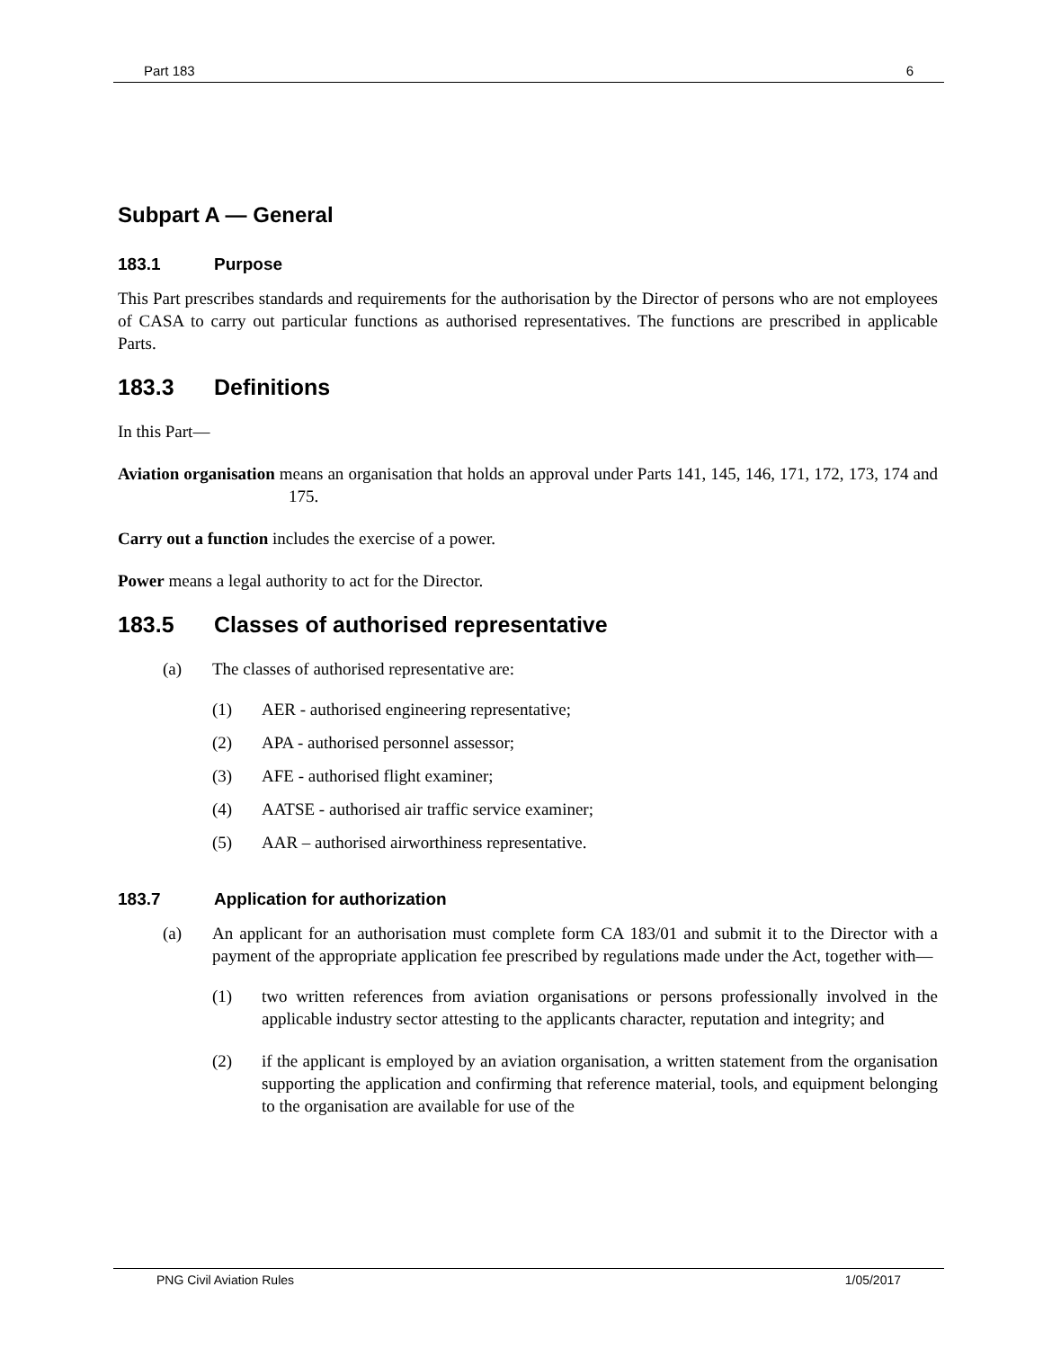Part 183 6
Subpart A — General
183.1 Purpose
This Part prescribes standards and requirements for the authorisation by the Director of persons who are not employees of CASA to carry out particular functions as authorised representatives. The functions are prescribed in applicable Parts.
183.3 Definitions
In this Part—
Aviation organisation means an organisation that holds an approval under Parts 141, 145, 146, 171, 172, 173, 174 and 175.
Carry out a function includes the exercise of a power.
Power means a legal authority to act for the Director.
183.5 Classes of authorised representative
(a) The classes of authorised representative are:
(1) AER - authorised engineering representative;
(2) APA - authorised personnel assessor;
(3) AFE - authorised flight examiner;
(4) AATSE - authorised air traffic service examiner;
(5) AAR – authorised airworthiness representative.
183.7 Application for authorization
(a) An applicant for an authorisation must complete form CA 183/01 and submit it to the Director with a payment of the appropriate application fee prescribed by regulations made under the Act, together with—
(1) two written references from aviation organisations or persons professionally involved in the applicable industry sector attesting to the applicants character, reputation and integrity; and
(2) if the applicant is employed by an aviation organisation, a written statement from the organisation supporting the application and confirming that reference material, tools, and equipment belonging to the organisation are available for use of the
PNG Civil Aviation Rules 1/05/2017